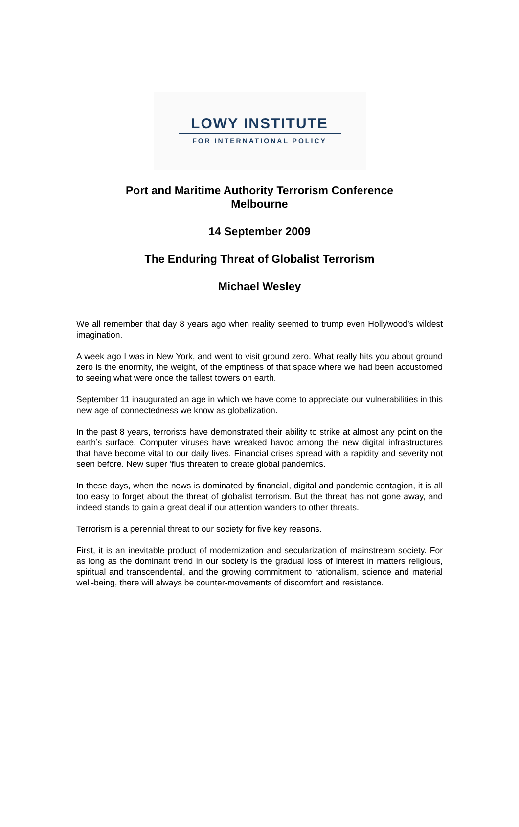LOWY INSTITUTE
FOR INTERNATIONAL POLICY
Port and Maritime Authority Terrorism Conference
Melbourne
14 September 2009
The Enduring Threat of Globalist Terrorism
Michael Wesley
We all remember that day 8 years ago when reality seemed to trump even Hollywood’s wildest imagination.
A week ago I was in New York, and went to visit ground zero. What really hits you about ground zero is the enormity, the weight, of the emptiness of that space where we had been accustomed to seeing what were once the tallest towers on earth.
September 11 inaugurated an age in which we have come to appreciate our vulnerabilities in this new age of connectedness we know as globalization.
In the past 8 years, terrorists have demonstrated their ability to strike at almost any point on the earth’s surface. Computer viruses have wreaked havoc among the new digital infrastructures that have become vital to our daily lives. Financial crises spread with a rapidity and severity not seen before. New super ‘flus threaten to create global pandemics.
In these days, when the news is dominated by financial, digital and pandemic contagion, it is all too easy to forget about the threat of globalist terrorism. But the threat has not gone away, and indeed stands to gain a great deal if our attention wanders to other threats.
Terrorism is a perennial threat to our society for five key reasons.
First, it is an inevitable product of modernization and secularization of mainstream society. For as long as the dominant trend in our society is the gradual loss of interest in matters religious, spiritual and transcendental, and the growing commitment to rationalism, science and material well-being, there will always be counter-movements of discomfort and resistance.